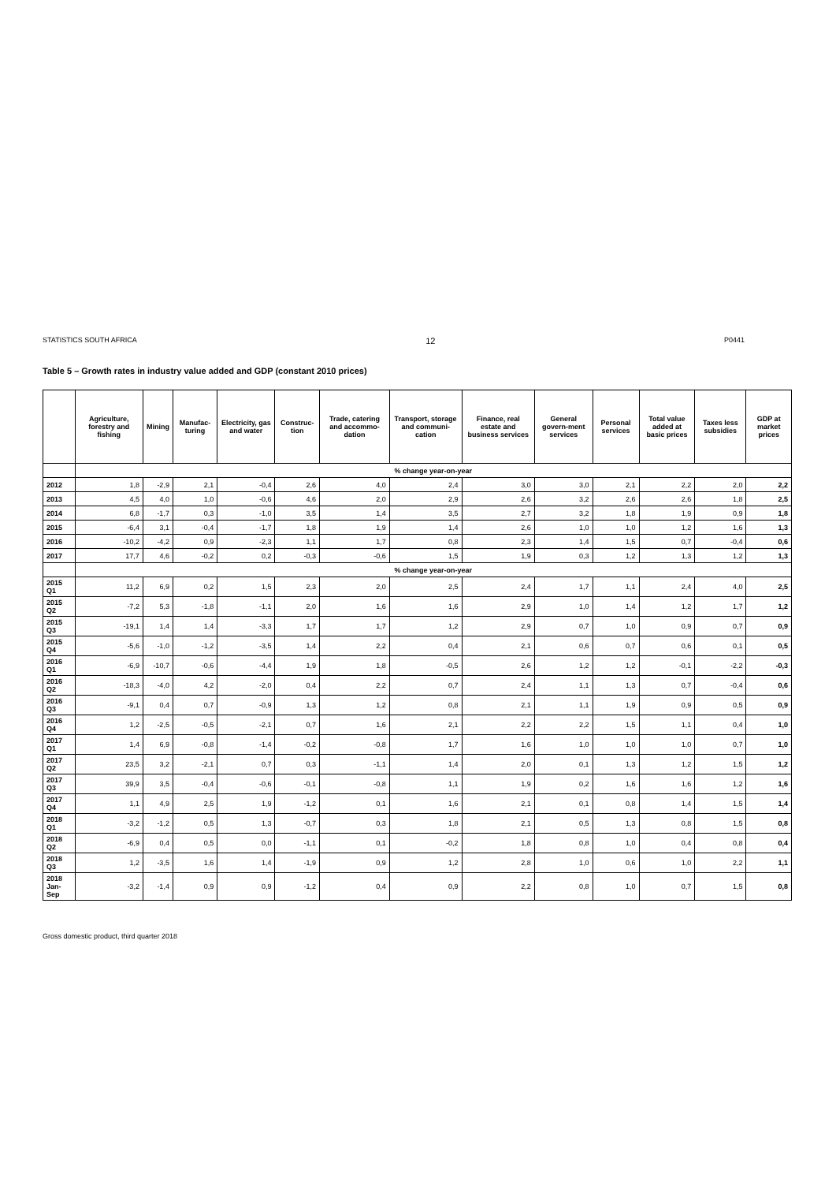STATISTICS SOUTH AFRICA 12 P0441
Table 5 – Growth rates in industry value added and GDP (constant 2010 prices)
| | Agriculture, forestry and fishing | Mining | Manufac-turing | Electricity, gas and water | Construc-tion | Trade, catering and accommo-dation | Transport, storage and communi-cation | Finance, real estate and business services | General govern-ment services | Personal services | Total value added at basic prices | Taxes less subsidies | GDP at market prices |
| --- | --- | --- | --- | --- | --- | --- | --- | --- | --- | --- | --- | --- | --- |
| | % change year-on-year | | | | | | | | | | | | |
| 2012 | 1,8 | -2,9 | 2,1 | -0,4 | 2,6 | 4,0 | 2,4 | 3,0 | 3,0 | 2,1 | 2,2 | 2,0 | 2,2 |
| 2013 | 4,5 | 4,0 | 1,0 | -0,6 | 4,6 | 2,0 | 2,9 | 2,6 | 3,2 | 2,6 | 2,6 | 1,8 | 2,5 |
| 2014 | 6,8 | -1,7 | 0,3 | -1,0 | 3,5 | 1,4 | 3,5 | 2,7 | 3,2 | 1,8 | 1,9 | 0,9 | 1,8 |
| 2015 | -6,4 | 3,1 | -0,4 | -1,7 | 1,8 | 1,9 | 1,4 | 2,6 | 1,0 | 1,0 | 1,2 | 1,6 | 1,3 |
| 2016 | -10,2 | -4,2 | 0,9 | -2,3 | 1,1 | 1,7 | 0,8 | 2,3 | 1,4 | 1,5 | 0,7 | -0,4 | 0,6 |
| 2017 | 17,7 | 4,6 | -0,2 | 0,2 | -0,3 | -0,6 | 1,5 | 1,9 | 0,3 | 1,2 | 1,3 | 1,2 | 1,3 |
| | % change year-on-year | | | | | | | | | | | | |
| 2015 Q1 | 11,2 | 6,9 | 0,2 | 1,5 | 2,3 | 2,0 | 2,5 | 2,4 | 1,7 | 1,1 | 2,4 | 4,0 | 2,5 |
| 2015 Q2 | -7,2 | 5,3 | -1,8 | -1,1 | 2,0 | 1,6 | 1,6 | 2,9 | 1,0 | 1,4 | 1,2 | 1,7 | 1,2 |
| 2015 Q3 | -19,1 | 1,4 | 1,4 | -3,3 | 1,7 | 1,7 | 1,2 | 2,9 | 0,7 | 1,0 | 0,9 | 0,7 | 0,9 |
| 2015 Q4 | -5,6 | -1,0 | -1,2 | -3,5 | 1,4 | 2,2 | 0,4 | 2,1 | 0,6 | 0,7 | 0,6 | 0,1 | 0,5 |
| 2016 Q1 | -6,9 | -10,7 | -0,6 | -4,4 | 1,9 | 1,8 | -0,5 | 2,6 | 1,2 | 1,2 | -0,1 | -2,2 | -0,3 |
| 2016 Q2 | -18,3 | -4,0 | 4,2 | -2,0 | 0,4 | 2,2 | 0,7 | 2,4 | 1,1 | 1,3 | 0,7 | -0,4 | 0,6 |
| 2016 Q3 | -9,1 | 0,4 | 0,7 | -0,9 | 1,3 | 1,2 | 0,8 | 2,1 | 1,1 | 1,9 | 0,9 | 0,5 | 0,9 |
| 2016 Q4 | 1,2 | -2,5 | -0,5 | -2,1 | 0,7 | 1,6 | 2,1 | 2,2 | 2,2 | 1,5 | 1,1 | 0,4 | 1,0 |
| 2017 Q1 | 1,4 | 6,9 | -0,8 | -1,4 | -0,2 | -0,8 | 1,7 | 1,6 | 1,0 | 1,0 | 1,0 | 0,7 | 1,0 |
| 2017 Q2 | 23,5 | 3,2 | -2,1 | 0,7 | 0,3 | -1,1 | 1,4 | 2,0 | 0,1 | 1,3 | 1,2 | 1,5 | 1,2 |
| 2017 Q3 | 39,9 | 3,5 | -0,4 | -0,6 | -0,1 | -0,8 | 1,1 | 1,9 | 0,2 | 1,6 | 1,6 | 1,2 | 1,6 |
| 2017 Q4 | 1,1 | 4,9 | 2,5 | 1,9 | -1,2 | 0,1 | 1,6 | 2,1 | 0,1 | 0,8 | 1,4 | 1,5 | 1,4 |
| 2018 Q1 | -3,2 | -1,2 | 0,5 | 1,3 | -0,7 | 0,3 | 1,8 | 2,1 | 0,5 | 1,3 | 0,8 | 1,5 | 0,8 |
| 2018 Q2 | -6,9 | 0,4 | 0,5 | 0,0 | -1,1 | 0,1 | -0,2 | 1,8 | 0,8 | 1,0 | 0,4 | 0,8 | 0,4 |
| 2018 Q3 | 1,2 | -3,5 | 1,6 | 1,4 | -1,9 | 0,9 | 1,2 | 2,8 | 1,0 | 0,6 | 1,0 | 2,2 | 1,1 |
| 2018 Jan-Sep | -3,2 | -1,4 | 0,9 | 0,9 | -1,2 | 0,4 | 0,9 | 2,2 | 0,8 | 1,0 | 0,7 | 1,5 | 0,8 |
Gross domestic product, third quarter 2018